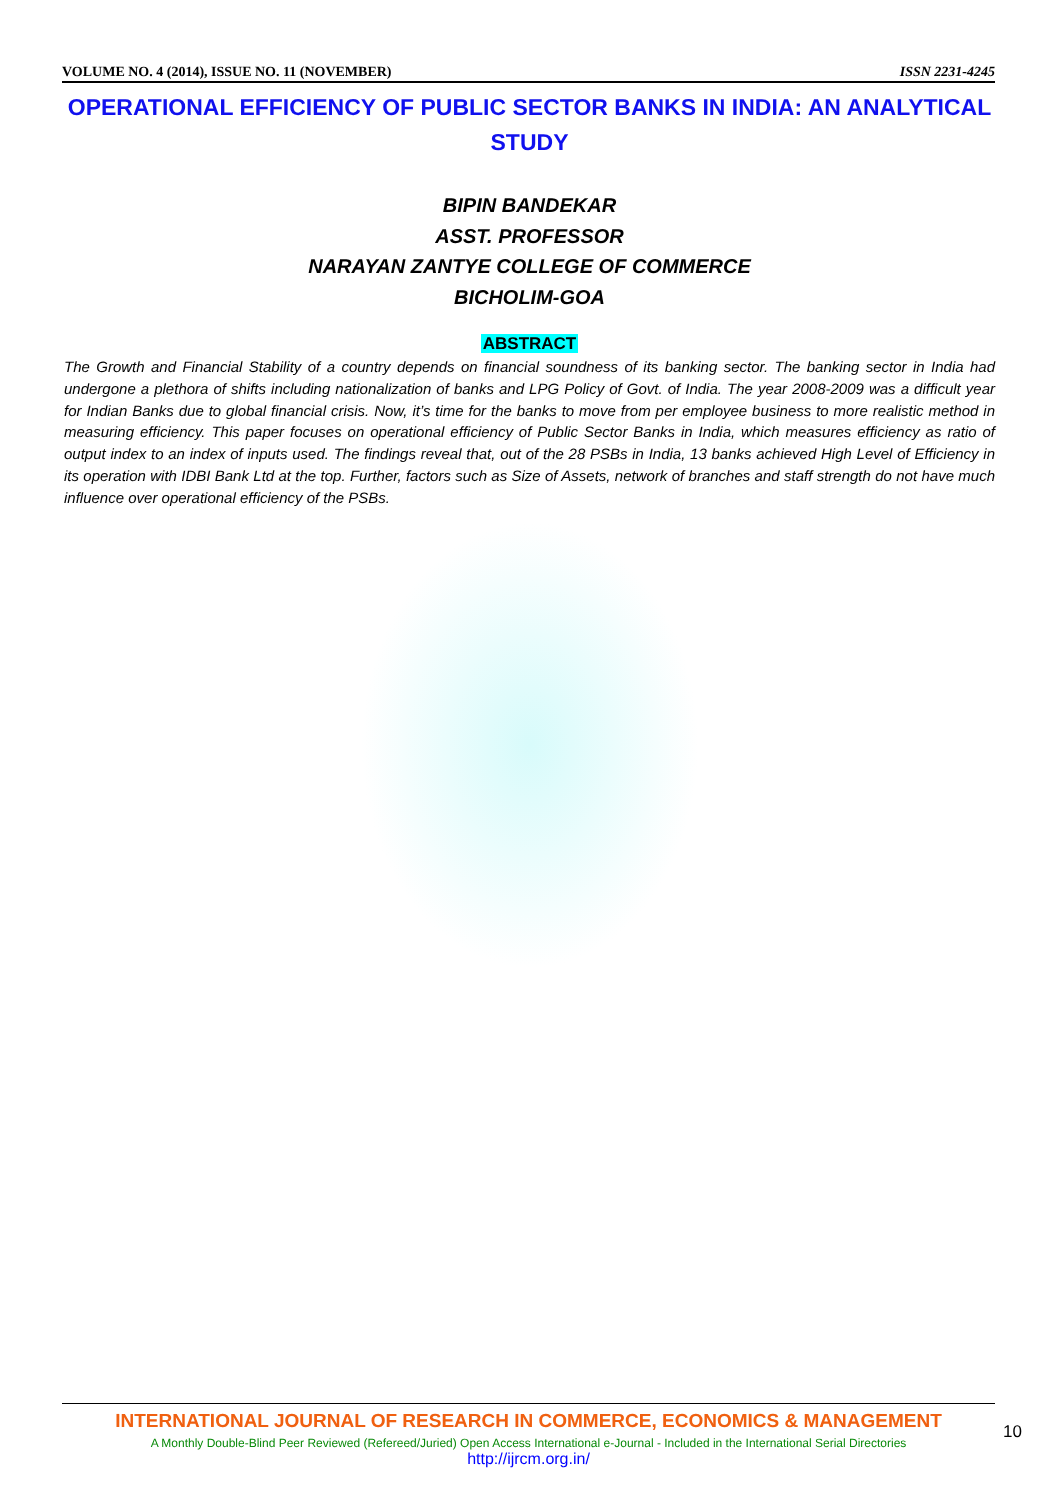VOLUME NO. 4 (2014), ISSUE NO. 11 (NOVEMBER) ISSN 2231-4245
OPERATIONAL EFFICIENCY OF PUBLIC SECTOR BANKS IN INDIA: AN ANALYTICAL STUDY
BIPIN BANDEKAR
ASST. PROFESSOR
NARAYAN ZANTYE COLLEGE OF COMMERCE
BICHOLIM-GOA
ABSTRACT
The Growth and Financial Stability of a country depends on financial soundness of its banking sector. The banking sector in India had undergone a plethora of shifts including nationalization of banks and LPG Policy of Govt. of India. The year 2008-2009 was a difficult year for Indian Banks due to global financial crisis. Now, it’s time for the banks to move from per employee business to more realistic method in measuring efficiency. This paper focuses on operational efficiency of Public Sector Banks in India, which measures efficiency as ratio of output index to an index of inputs used. The findings reveal that, out of the 28 PSBs in India, 13 banks achieved High Level of Efficiency in its operation with IDBI Bank Ltd at the top. Further, factors such as Size of Assets, network of branches and staff strength do not have much influence over operational efficiency of the PSBs.
INTERNATIONAL JOURNAL OF RESEARCH IN COMMERCE, ECONOMICS & MANAGEMENT
A Monthly Double-Blind Peer Reviewed (Refereed/Juried) Open Access International e-Journal - Included in the International Serial Directories
http://ijrcm.org.in/
10